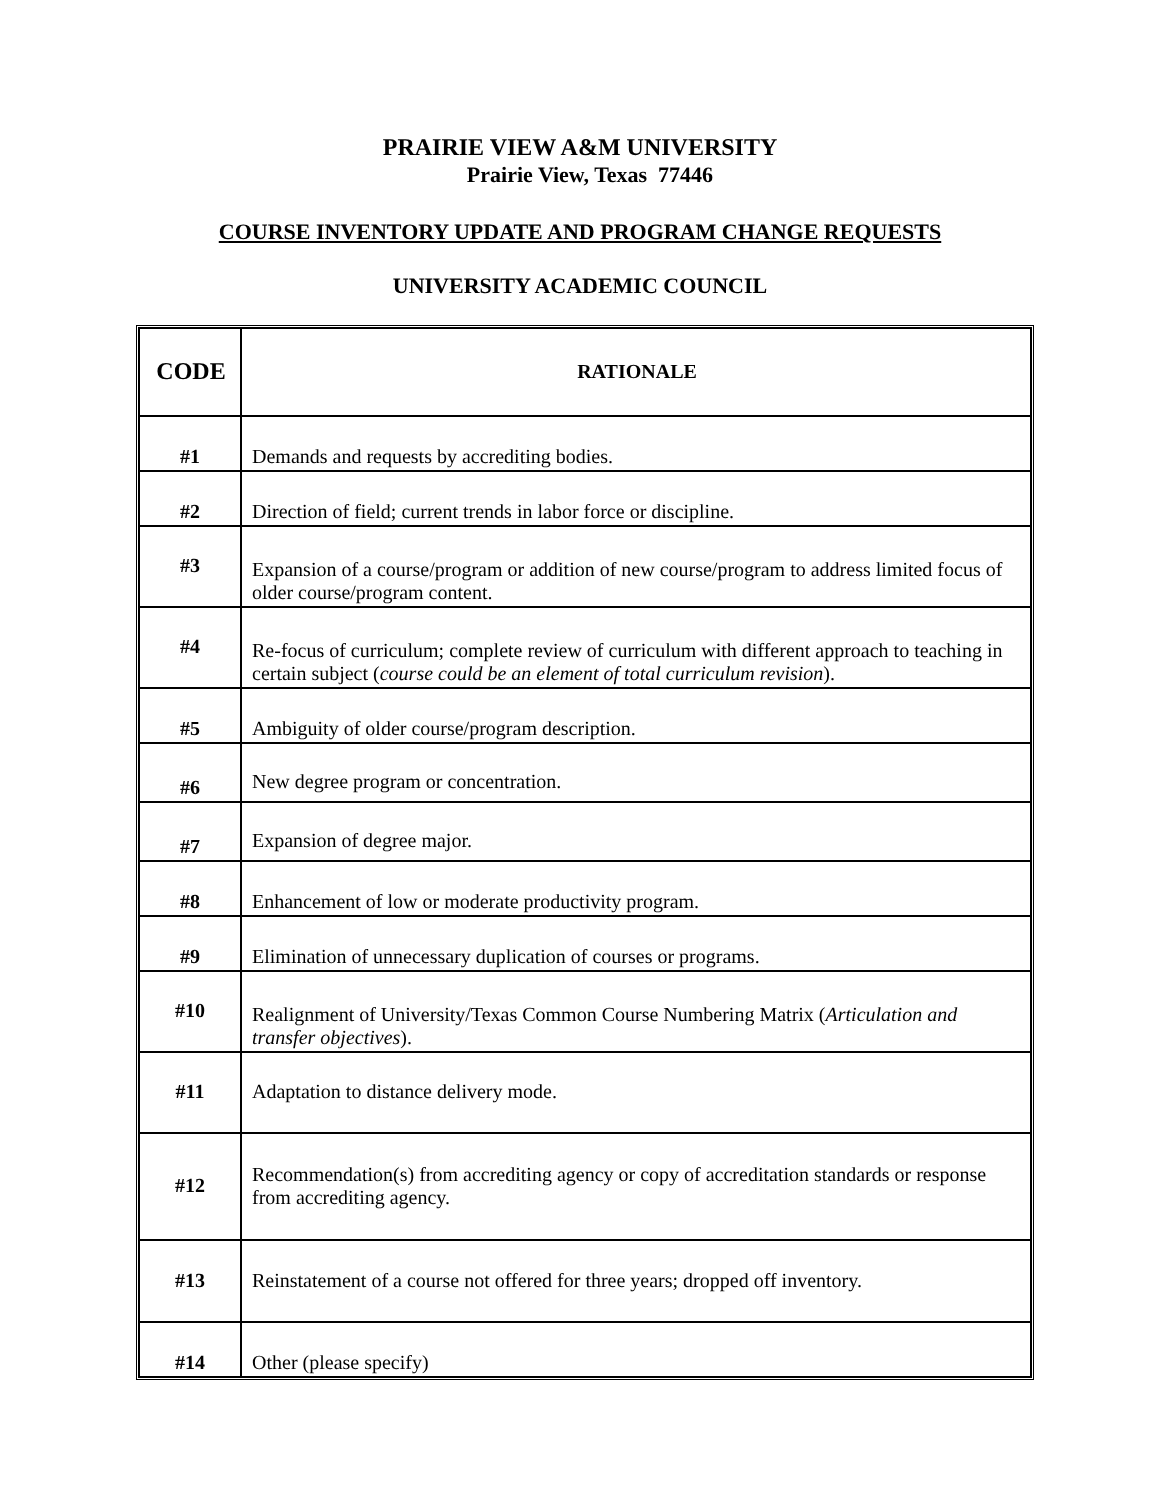PRAIRIE VIEW A&M UNIVERSITY
Prairie View, Texas 77446
COURSE INVENTORY UPDATE AND PROGRAM CHANGE REQUESTS
UNIVERSITY ACADEMIC COUNCIL
| CODE | RATIONALE |
| --- | --- |
| #1 | Demands and requests by accrediting bodies. |
| #2 | Direction of field; current trends in labor force or discipline. |
| #3 | Expansion of a course/program or addition of new course/program to address limited focus of older course/program content. |
| #4 | Re-focus of curriculum; complete review of curriculum with different approach to teaching in certain subject ( course could be an element of total curriculum revision ). |
| #5 | Ambiguity of older course/program description. |
| #6 | New degree program or concentration. |
| #7 | Expansion of degree major. |
| #8 | Enhancement of low or moderate productivity program. |
| #9 | Elimination of unnecessary duplication of courses or programs. |
| #10 | Realignment of University/Texas Common Course Numbering Matrix ( Articulation and transfer objectives ). |
| #11 | Adaptation to distance delivery mode. |
| #12 | Recommendation(s) from accrediting agency or copy of accreditation standards or response from accrediting agency. |
| #13 | Reinstatement of a course not offered for three years; dropped off inventory. |
| #14 | Other (please specify) |